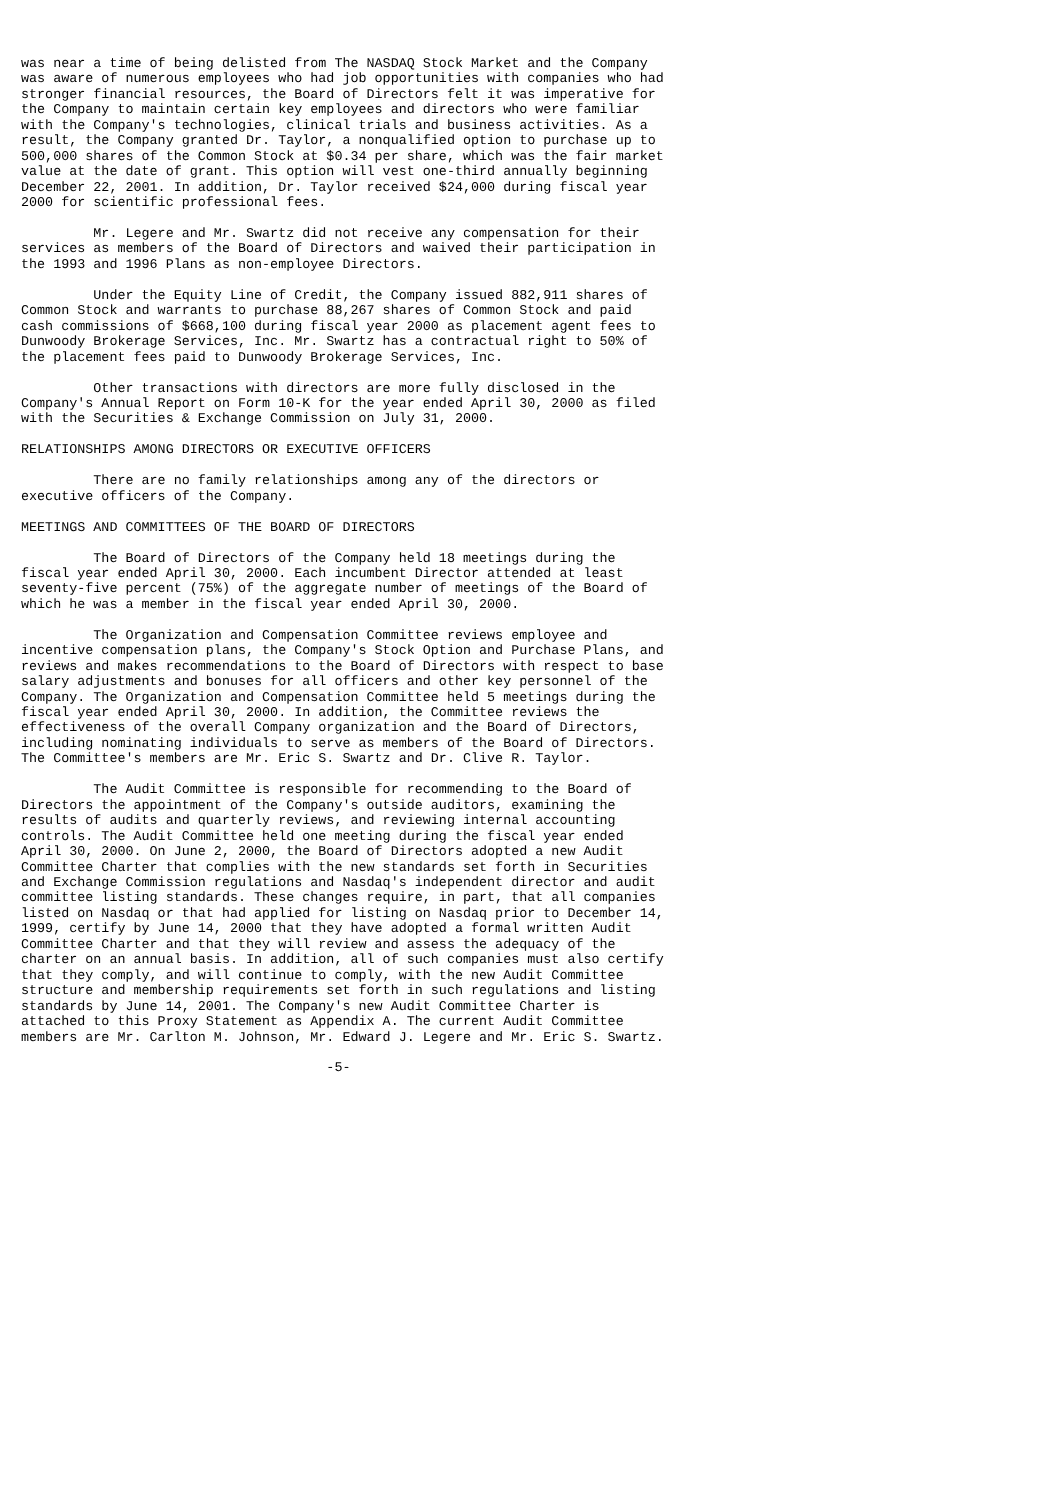was near a time of being delisted from The NASDAQ Stock Market and the Company
was aware of numerous employees who had job opportunities with companies who had
stronger financial resources, the Board of Directors felt it was imperative for
the Company to maintain certain key employees and directors who were familiar
with the Company's technologies, clinical trials and business activities. As a
result, the Company granted Dr. Taylor, a nonqualified option to purchase up to
500,000 shares of the Common Stock at $0.34 per share, which was the fair market
value at the date of grant. This option will vest one-third annually beginning
December 22, 2001. In addition, Dr. Taylor received $24,000 during fiscal year
2000 for scientific professional fees.

         Mr. Legere and Mr. Swartz did not receive any compensation for their
services as members of the Board of Directors and waived their participation in
the 1993 and 1996 Plans as non-employee Directors.

         Under the Equity Line of Credit, the Company issued 882,911 shares of
Common Stock and warrants to purchase 88,267 shares of Common Stock and paid
cash commissions of $668,100 during fiscal year 2000 as placement agent fees to
Dunwoody Brokerage Services, Inc. Mr. Swartz has a contractual right to 50% of
the placement fees paid to Dunwoody Brokerage Services, Inc.

         Other transactions with directors are more fully disclosed in the
Company's Annual Report on Form 10-K for the year ended April 30, 2000 as filed
with the Securities & Exchange Commission on July 31, 2000.

RELATIONSHIPS AMONG DIRECTORS OR EXECUTIVE OFFICERS

         There are no family relationships among any of the directors or
executive officers of the Company.

MEETINGS AND COMMITTEES OF THE BOARD OF DIRECTORS

         The Board of Directors of the Company held 18 meetings during the
fiscal year ended April 30, 2000. Each incumbent Director attended at least
seventy-five percent (75%) of the aggregate number of meetings of the Board of
which he was a member in the fiscal year ended April 30, 2000.

         The Organization and Compensation Committee reviews employee and
incentive compensation plans, the Company's Stock Option and Purchase Plans, and
reviews and makes recommendations to the Board of Directors with respect to base
salary adjustments and bonuses for all officers and other key personnel of the
Company. The Organization and Compensation Committee held 5 meetings during the
fiscal year ended April 30, 2000. In addition, the Committee reviews the
effectiveness of the overall Company organization and the Board of Directors,
including nominating individuals to serve as members of the Board of Directors.
The Committee's members are Mr. Eric S. Swartz and Dr. Clive R. Taylor.

         The Audit Committee is responsible for recommending to the Board of
Directors the appointment of the Company's outside auditors, examining the
results of audits and quarterly reviews, and reviewing internal accounting
controls. The Audit Committee held one meeting during the fiscal year ended
April 30, 2000. On June 2, 2000, the Board of Directors adopted a new Audit
Committee Charter that complies with the new standards set forth in Securities
and Exchange Commission regulations and Nasdaq's independent director and audit
committee listing standards. These changes require, in part, that all companies
listed on Nasdaq or that had applied for listing on Nasdaq prior to December 14,
1999, certify by June 14, 2000 that they have adopted a formal written Audit
Committee Charter and that they will review and assess the adequacy of the
charter on an annual basis. In addition, all of such companies must also certify
that they comply, and will continue to comply, with the new Audit Committee
structure and membership requirements set forth in such regulations and listing
standards by June 14, 2001. The Company's new Audit Committee Charter is
attached to this Proxy Statement as Appendix A. The current Audit Committee
members are Mr. Carlton M. Johnson, Mr. Edward J. Legere and Mr. Eric S. Swartz.

                                      -5-